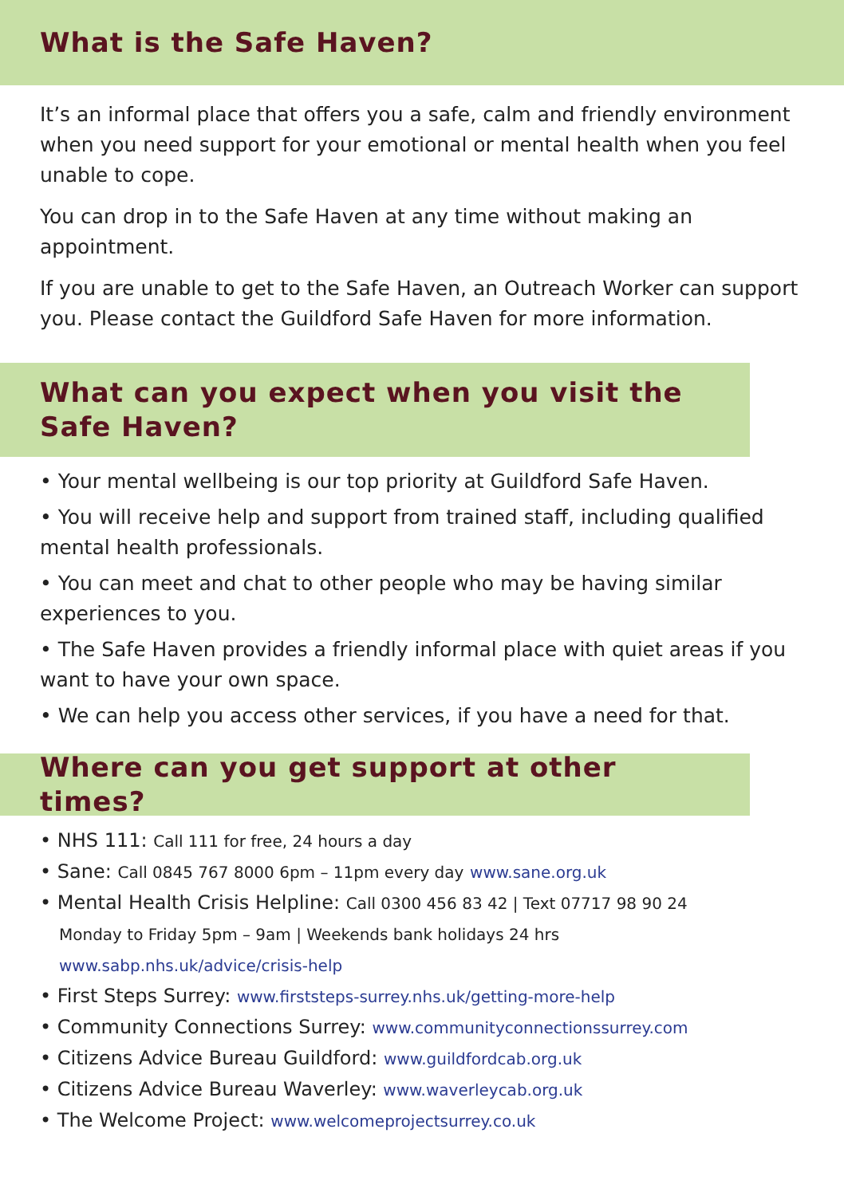What is the Safe Haven?
It’s an informal place that offers you a safe, calm and friendly environment when you need support for your emotional or mental health when you feel unable to cope.
You can drop in to the Safe Haven at any time without making an appointment.
If you are unable to get to the Safe Haven, an Outreach Worker can support you. Please contact the Guildford Safe Haven for more information.
What can you expect when you visit the Safe Haven?
• Your mental wellbeing is our top priority at Guildford Safe Haven.
• You will receive help and support from trained staff, including qualified mental health professionals.
• You can meet and chat to other people who may be having similar experiences to you.
• The Safe Haven provides a friendly informal place with quiet areas if you want to have your own space.
• We can help you access other services, if you have a need for that.
Where can you get support at other times?
• NHS 111: Call 111 for free, 24 hours a day
• Sane: Call 0845 767 8000 6pm – 11pm every day www.sane.org.uk
• Mental Health Crisis Helpline: Call 0300 456 83 42 | Text 07717 98 90 24
Monday to Friday 5pm – 9am | Weekends bank holidays 24 hrs
www.sabp.nhs.uk/advice/crisis-help
• First Steps Surrey: www.firststeps-surrey.nhs.uk/getting-more-help
• Community Connections Surrey: www.communityconnectionssurrey.com
• Citizens Advice Bureau Guildford: www.guildfordcab.org.uk
• Citizens Advice Bureau Waverley: www.waverleycab.org.uk
• The Welcome Project: www.welcomeprojectsurrey.co.uk